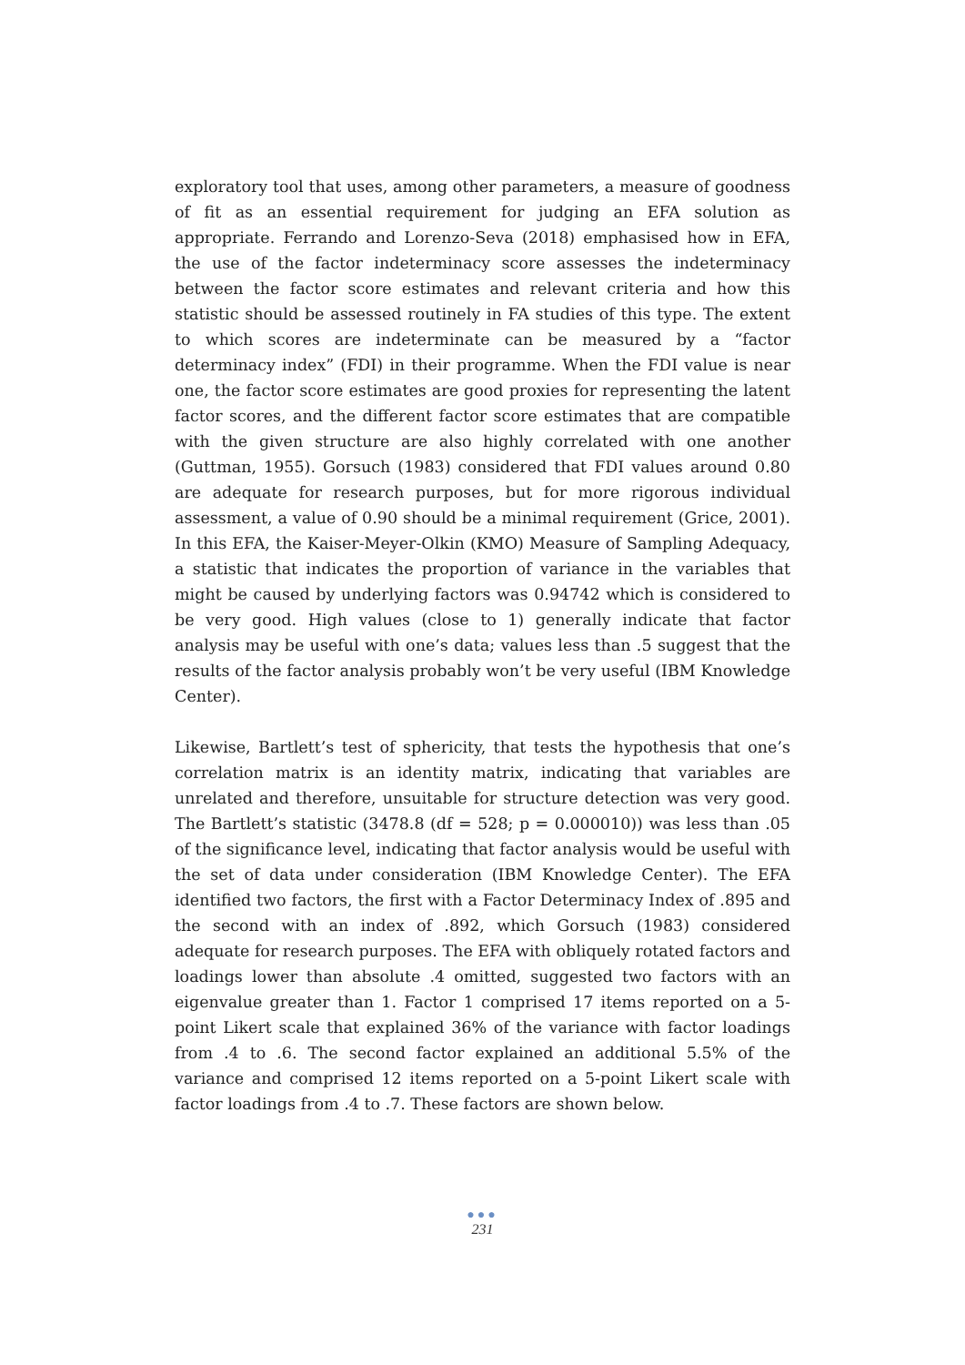exploratory tool that uses, among other parameters, a measure of goodness of fit as an essential requirement for judging an EFA solution as appropriate. Ferrando and Lorenzo-Seva (2018) emphasised how in EFA, the use of the factor indeterminacy score assesses the indeterminacy between the factor score estimates and relevant criteria and how this statistic should be assessed routinely in FA studies of this type. The extent to which scores are indeterminate can be measured by a “factor determinacy index” (FDI) in their programme. When the FDI value is near one, the factor score estimates are good proxies for representing the latent factor scores, and the different factor score estimates that are compatible with the given structure are also highly correlated with one another (Guttman, 1955). Gorsuch (1983) considered that FDI values around 0.80 are adequate for research purposes, but for more rigorous individual assessment, a value of 0.90 should be a minimal requirement (Grice, 2001). In this EFA, the Kaiser-Meyer-Olkin (KMO) Measure of Sampling Adequacy, a statistic that indicates the proportion of variance in the variables that might be caused by underlying factors was 0.94742 which is considered to be very good. High values (close to 1) generally indicate that factor analysis may be useful with one’s data; values less than .5 suggest that the results of the factor analysis probably won’t be very useful (IBM Knowledge Center).
Likewise, Bartlett’s test of sphericity, that tests the hypothesis that one’s correlation matrix is an identity matrix, indicating that variables are unrelated and therefore, unsuitable for structure detection was very good. The Bartlett’s statistic (3478.8 (df = 528; p = 0.000010)) was less than .05 of the significance level, indicating that factor analysis would be useful with the set of data under consideration (IBM Knowledge Center). The EFA identified two factors, the first with a Factor Determinacy Index of .895 and the second with an index of .892, which Gorsuch (1983) considered adequate for research purposes. The EFA with obliquely rotated factors and loadings lower than absolute .4 omitted, suggested two factors with an eigenvalue greater than 1. Factor 1 comprised 17 items reported on a 5-point Likert scale that explained 36% of the variance with factor loadings from .4 to .6. The second factor explained an additional 5.5% of the variance and comprised 12 items reported on a 5-point Likert scale with factor loadings from .4 to .7. These factors are shown below.
●●●
231